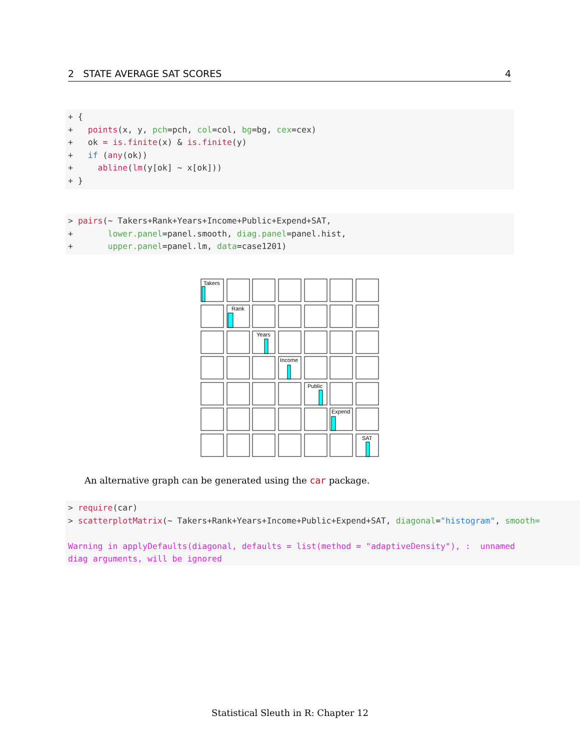2 STATE AVERAGE SAT SCORES 4
+ { + points(x, y, pch=pch, col=col, bg=bg, cex=cex) + ok = is.finite(x) & is.finite(y) + if (any(ok)) + abline(lm(y[ok] ~ x[ok])) + }
> pairs(~ Takers+Rank+Years+Income+Public+Expend+SAT, + lower.panel=panel.smooth, diag.panel=panel.hist, + upper.panel=panel.lm, data=case1201)
Takers
Rank
Years
Income
Public
Expend
SAT
An alternative graph can be generated using the car package.
> require(car) > scatterplotMatrix(~ Takers+Rank+Years+Income+Public+Expend+SAT, diagonal="histogram", smooth= Warning in applyDefaults(diagonal, defaults = list(method = "adaptiveDensity"), : unnamed diag arguments, will be ignored
Statistical Sleuth in R: Chapter 12